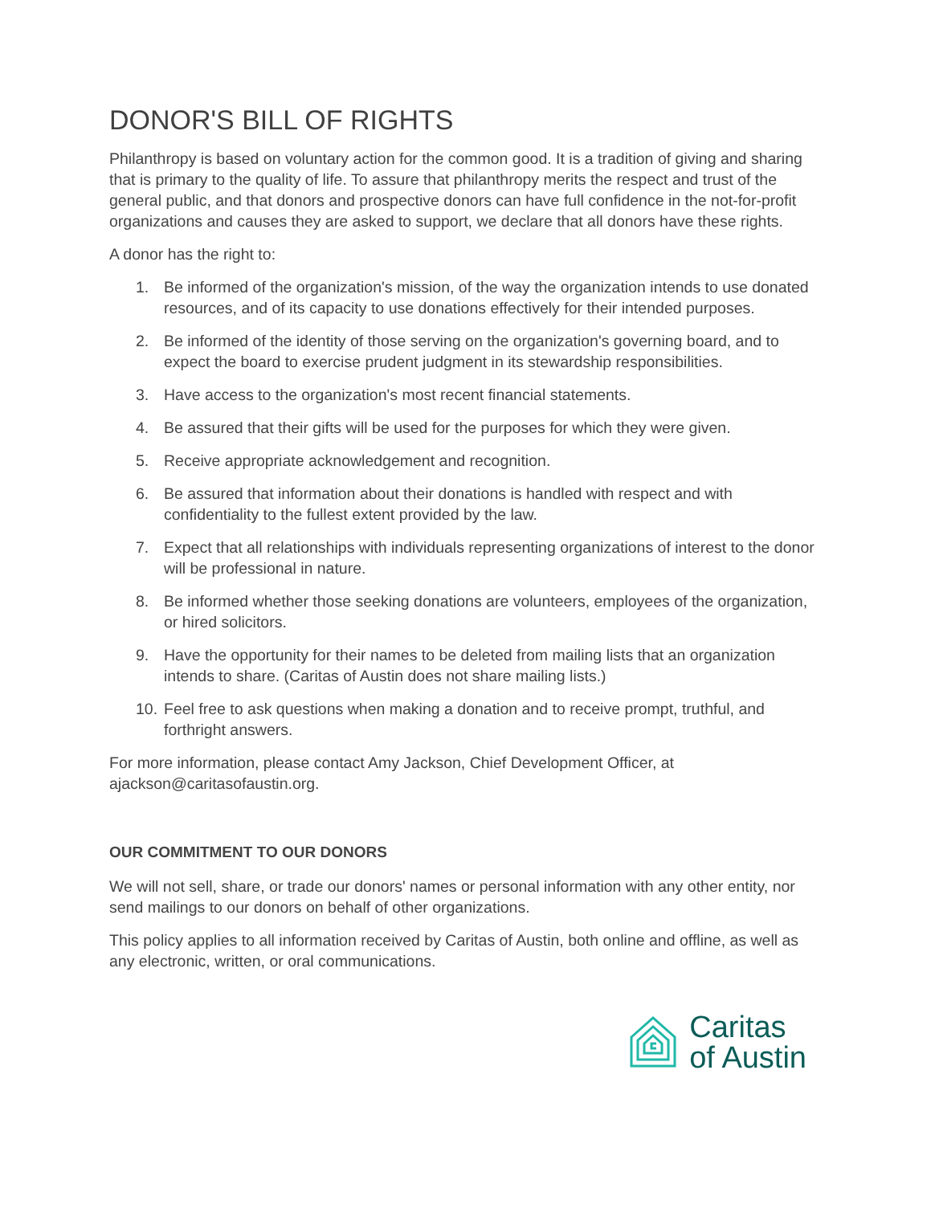DONOR'S BILL OF RIGHTS
Philanthropy is based on voluntary action for the common good. It is a tradition of giving and sharing that is primary to the quality of life. To assure that philanthropy merits the respect and trust of the general public, and that donors and prospective donors can have full confidence in the not-for-profit organizations and causes they are asked to support, we declare that all donors have these rights.
A donor has the right to:
1. Be informed of the organization's mission, of the way the organization intends to use donated resources, and of its capacity to use donations effectively for their intended purposes.
2. Be informed of the identity of those serving on the organization's governing board, and to expect the board to exercise prudent judgment in its stewardship responsibilities.
3. Have access to the organization's most recent financial statements.
4. Be assured that their gifts will be used for the purposes for which they were given.
5. Receive appropriate acknowledgement and recognition.
6. Be assured that information about their donations is handled with respect and with confidentiality to the fullest extent provided by the law.
7. Expect that all relationships with individuals representing organizations of interest to the donor will be professional in nature.
8. Be informed whether those seeking donations are volunteers, employees of the organization, or hired solicitors.
9. Have the opportunity for their names to be deleted from mailing lists that an organization intends to share. (Caritas of Austin does not share mailing lists.)
10. Feel free to ask questions when making a donation and to receive prompt, truthful, and forthright answers.
For more information, please contact Amy Jackson, Chief Development Officer, at ajackson@caritasofaustin.org.
OUR COMMITMENT TO OUR DONORS
We will not sell, share, or trade our donors' names or personal information with any other entity, nor send mailings to our donors on behalf of other organizations.
This policy applies to all information received by Caritas of Austin, both online and offline, as well as any electronic, written, or oral communications.
Caritas
of Austin